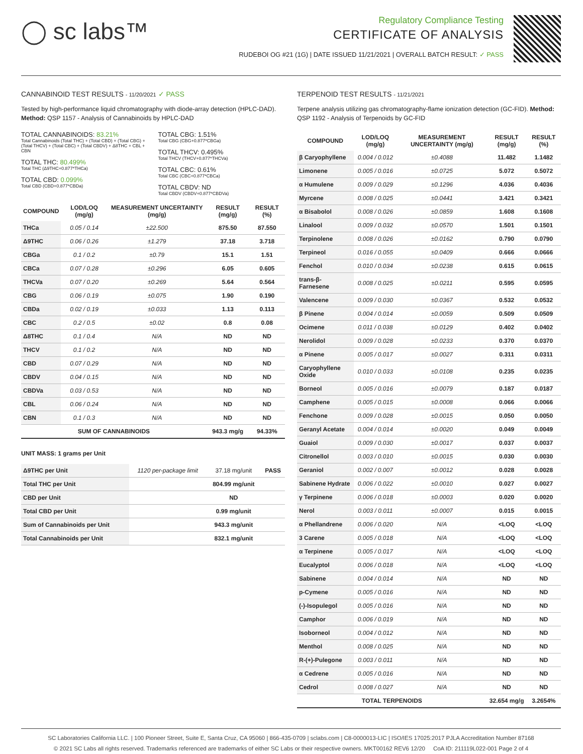◯ sc labs™
Regulatory Compliance Testing
CERTIFICATE OF ANALYSIS
RUDEBOI OG #21 (1G) | DATE ISSUED 11/21/2021 | OVERALL BATCH RESULT: ✓ PASS
CANNABINOID TEST RESULTS - 11/20/2021 ✓ PASS
Tested by high-performance liquid chromatography with diode-array detection (HPLC-DAD). Method: QSP 1157 - Analysis of Cannabinoids by HPLC-DAD
TOTAL CANNABINOIDS: 83.21%
Total Cannabinoids (Total THC) + (Total CBD) + (Total CBG) + (Total THCV) + (Total CBC) + (Total CBDV) + Δ8THC + CBL + CBN
TOTAL THC: 80.499%
Total THC (Δ9THC+0.877*THCa)
TOTAL CBD: 0.099%
Total CBD (CBD+0.877*CBDa)
TOTAL CBG: 1.51%
Total CBG (CBG+0.877*CBGa)
TOTAL THCV: 0.495%
Total THCV (THCV+0.877*THCVa)
TOTAL CBC: 0.61%
Total CBC (CBC+0.877*CBCa)
TOTAL CBDV: ND
Total CBDV (CBDV+0.877*CBDVa)
| COMPOUND | LOD/LOQ (mg/g) | MEASUREMENT UNCERTAINTY (mg/g) | RESULT (mg/g) | RESULT (%) |
| --- | --- | --- | --- | --- |
| THCa | 0.05 / 0.14 | ±22.500 | 875.50 | 87.550 |
| Δ9THC | 0.06 / 0.26 | ±1.279 | 37.18 | 3.718 |
| CBGa | 0.1 / 0.2 | ±0.79 | 15.1 | 1.51 |
| CBCa | 0.07 / 0.28 | ±0.296 | 6.05 | 0.605 |
| THCVa | 0.07 / 0.20 | ±0.269 | 5.64 | 0.564 |
| CBG | 0.06 / 0.19 | ±0.075 | 1.90 | 0.190 |
| CBDa | 0.02 / 0.19 | ±0.033 | 1.13 | 0.113 |
| CBC | 0.2 / 0.5 | ±0.02 | 0.8 | 0.08 |
| Δ8THC | 0.1 / 0.4 | N/A | ND | ND |
| THCV | 0.1 / 0.2 | N/A | ND | ND |
| CBD | 0.07 / 0.29 | N/A | ND | ND |
| CBDV | 0.04 / 0.15 | N/A | ND | ND |
| CBDVa | 0.03 / 0.53 | N/A | ND | ND |
| CBL | 0.06 / 0.24 | N/A | ND | ND |
| CBN | 0.1 / 0.3 | N/A | ND | ND |
| SUM OF CANNABINOIDS | | | 943.3 mg/g | 94.33% |
UNIT MASS: 1 grams per Unit
| Δ9THC per Unit | 1120 per-package limit | 37.18 mg/unit | PASS |
| Total THC per Unit | | 804.99 mg/unit | |
| CBD per Unit | | ND | |
| Total CBD per Unit | | 0.99 mg/unit | |
| Sum of Cannabinoids per Unit | | 943.3 mg/unit | |
| Total Cannabinoids per Unit | | 832.1 mg/unit | |
TERPENOID TEST RESULTS - 11/21/2021
Terpene analysis utilizing gas chromatography-flame ionization detection (GC-FID). Method: QSP 1192 - Analysis of Terpenoids by GC-FID
| COMPOUND | LOD/LOQ (mg/g) | MEASUREMENT UNCERTAINTY (mg/g) | RESULT (mg/g) | RESULT (%) |
| --- | --- | --- | --- | --- |
| β Caryophyllene | 0.004 / 0.012 | ±0.4088 | 11.482 | 1.1482 |
| Limonene | 0.005 / 0.016 | ±0.0725 | 5.072 | 0.5072 |
| α Humulene | 0.009 / 0.029 | ±0.1296 | 4.036 | 0.4036 |
| Myrcene | 0.008 / 0.025 | ±0.0441 | 3.421 | 0.3421 |
| α Bisabolol | 0.008 / 0.026 | ±0.0859 | 1.608 | 0.1608 |
| Linalool | 0.009 / 0.032 | ±0.0570 | 1.501 | 0.1501 |
| Terpinolene | 0.008 / 0.026 | ±0.0162 | 0.790 | 0.0790 |
| Terpineol | 0.016 / 0.055 | ±0.0409 | 0.666 | 0.0666 |
| Fenchol | 0.010 / 0.034 | ±0.0238 | 0.615 | 0.0615 |
| trans-β-Farnesene | 0.008 / 0.025 | ±0.0211 | 0.595 | 0.0595 |
| Valencene | 0.009 / 0.030 | ±0.0367 | 0.532 | 0.0532 |
| β Pinene | 0.004 / 0.014 | ±0.0059 | 0.509 | 0.0509 |
| Ocimene | 0.011 / 0.038 | ±0.0129 | 0.402 | 0.0402 |
| Nerolidol | 0.009 / 0.028 | ±0.0233 | 0.370 | 0.0370 |
| α Pinene | 0.005 / 0.017 | ±0.0027 | 0.311 | 0.0311 |
| Caryophyllene Oxide | 0.010 / 0.033 | ±0.0108 | 0.235 | 0.0235 |
| Borneol | 0.005 / 0.016 | ±0.0079 | 0.187 | 0.0187 |
| Camphene | 0.005 / 0.015 | ±0.0008 | 0.066 | 0.0066 |
| Fenchone | 0.009 / 0.028 | ±0.0015 | 0.050 | 0.0050 |
| Geranyl Acetate | 0.004 / 0.014 | ±0.0020 | 0.049 | 0.0049 |
| Guaiol | 0.009 / 0.030 | ±0.0017 | 0.037 | 0.0037 |
| Citronellol | 0.003 / 0.010 | ±0.0015 | 0.030 | 0.0030 |
| Geraniol | 0.002 / 0.007 | ±0.0012 | 0.028 | 0.0028 |
| Sabinene Hydrate | 0.006 / 0.022 | ±0.0010 | 0.027 | 0.0027 |
| γ Terpinene | 0.006 / 0.018 | ±0.0003 | 0.020 | 0.0020 |
| Nerol | 0.003 / 0.011 | ±0.0007 | 0.015 | 0.0015 |
| α Phellandrene | 0.006 / 0.020 | N/A | <LOQ | <LOQ |
| 3 Carene | 0.005 / 0.018 | N/A | <LOQ | <LOQ |
| α Terpinene | 0.005 / 0.017 | N/A | <LOQ | <LOQ |
| Eucalyptol | 0.006 / 0.018 | N/A | <LOQ | <LOQ |
| Sabinene | 0.004 / 0.014 | N/A | ND | ND |
| p-Cymene | 0.005 / 0.016 | N/A | ND | ND |
| (-)-Isopulegol | 0.005 / 0.016 | N/A | ND | ND |
| Camphor | 0.006 / 0.019 | N/A | ND | ND |
| Isoborneol | 0.004 / 0.012 | N/A | ND | ND |
| Menthol | 0.008 / 0.025 | N/A | ND | ND |
| R-(+)-Pulegone | 0.003 / 0.011 | N/A | ND | ND |
| α Cedrene | 0.005 / 0.016 | N/A | ND | ND |
| Cedrol | 0.008 / 0.027 | N/A | ND | ND |
| TOTAL TERPENOIDS | | | 32.654 mg/g | 3.2654% |
SC Laboratories California LLC. | 100 Pioneer Street, Suite E, Santa Cruz, CA 95060 | 866-435-0709 | sclabs.com | C8-0000013-LIC | ISO/IES 17025:2017 PJLA Accreditation Number 87168
© 2021 SC Labs all rights reserved. Trademarks referenced are trademarks of either SC Labs or their respective owners. MKT00162 REV6 12/20 CoA ID: 211119L022-001 Page 2 of 4